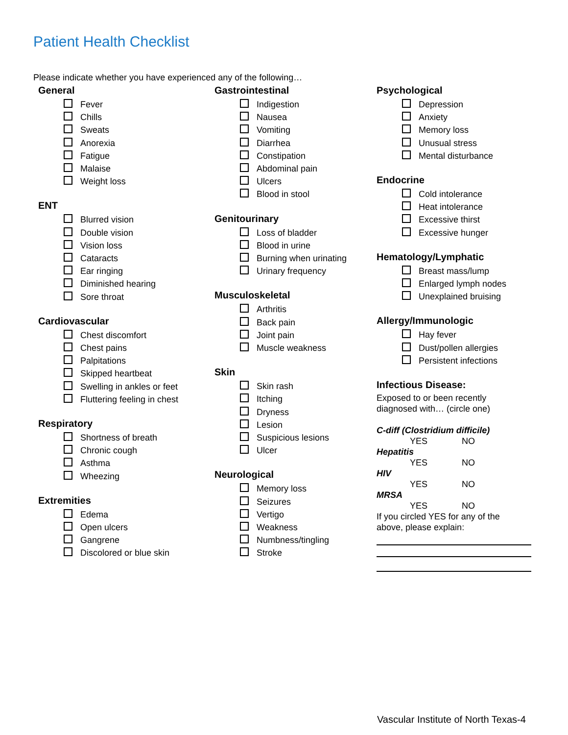Patient Health Checklist
Please indicate whether you have experienced any of the following…
General
Fever
Chills
Sweats
Anorexia
Fatigue
Malaise
Weight loss
ENT
Blurred vision
Double vision
Vision loss
Cataracts
Ear ringing
Diminished hearing
Sore throat
Cardiovascular
Chest discomfort
Chest pains
Palpitations
Skipped heartbeat
Swelling in ankles or feet
Fluttering feeling in chest
Respiratory
Shortness of breath
Chronic cough
Asthma
Wheezing
Extremities
Edema
Open ulcers
Gangrene
Discolored or blue skin
Gastrointestinal
Indigestion
Nausea
Vomiting
Diarrhea
Constipation
Abdominal pain
Ulcers
Blood in stool
Genitourinary
Loss of bladder
Blood in urine
Burning when urinating
Urinary frequency
Musculoskeletal
Arthritis
Back pain
Joint pain
Muscle weakness
Skin
Skin rash
Itching
Dryness
Lesion
Suspicious lesions
Ulcer
Neurological
Memory loss
Seizures
Vertigo
Weakness
Numbness/tingling
Stroke
Psychological
Depression
Anxiety
Memory loss
Unusual stress
Mental disturbance
Endocrine
Cold intolerance
Heat intolerance
Excessive thirst
Excessive hunger
Hematology/Lymphatic
Breast mass/lump
Enlarged lymph nodes
Unexplained bruising
Allergy/Immunologic
Hay fever
Dust/pollen allergies
Persistent infections
Infectious Disease:
Exposed to or been recently
diagnosed with… (circle one)
C-diff (Clostridium difficile)
YES NO
Hepatitis
YES NO
HIV
YES NO
MRSA
YES NO
If you circled YES for any of the
above, please explain:
Vascular Institute of North Texas-4